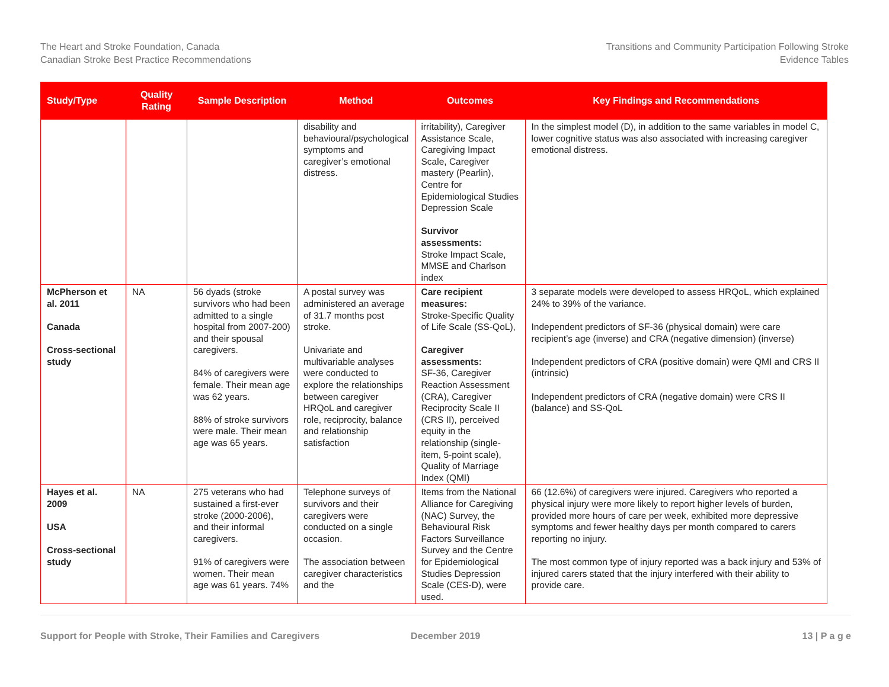The Heart and Stroke Foundation, Canada
Canadian Stroke Best Practice Recommendations
Transitions and Community Participation Following Stroke
Evidence Tables
| Study/Type | Quality Rating | Sample Description | Method | Outcomes | Key Findings and Recommendations |
| --- | --- | --- | --- | --- | --- |
| | | | disability and behavioural/psychological symptoms and caregiver’s emotional distress. | irritability), Caregiver Assistance Scale, Caregiving Impact Scale, Caregiver mastery (Pearlin), Centre for Epidemiological Studies Depression Scale Survivor assessments: Stroke Impact Scale, MMSE and Charlson index | In the simplest model (D), in addition to the same variables in model C, lower cognitive status was also associated with increasing caregiver emotional distress. |
| McPherson et al. 2011 Canada Cross-sectional study | NA | 56 dyads (stroke survivors who had been admitted to a single hospital from 2007-200) and their spousal caregivers. 84% of caregivers were female. Their mean age was 62 years. 88% of stroke survivors were male. Their mean age was 65 years. | A postal survey was administered an average of 31.7 months post stroke. Univariate and multivariable analyses were conducted to explore the relationships between caregiver HRQoL and caregiver role, reciprocity, balance and relationship satisfaction | Care recipient measures: Stroke-Specific Quality of Life Scale (SS-QoL), Caregiver assessments: SF-36, Caregiver Reaction Assessment (CRA), Caregiver Reciprocity Scale II (CRS II), perceived equity in the relationship (single-item, 5-point scale), Quality of Marriage Index (QMI) | 3 separate models were developed to assess HRQoL, which explained 24% to 39% of the variance. Independent predictors of SF-36 (physical domain) were care recipient’s age (inverse) and CRA (negative dimension) (inverse) Independent predictors of CRA (positive domain) were QMI and CRS II (intrinsic) Independent predictors of CRA (negative domain) were CRS II (balance) and SS-QoL |
| Hayes et al. 2009 USA Cross-sectional study | NA | 275 veterans who had sustained a first-ever stroke (2000-2006), and their informal caregivers. 91% of caregivers were women. Their mean age was 61 years. 74% | Telephone surveys of survivors and their caregivers were conducted on a single occasion. The association between caregiver characteristics and the | Items from the National Alliance for Caregiving (NAC) Survey, the Behavioural Risk Factors Surveillance Survey and the Centre for Epidemiological Studies Depression Scale (CES-D), were used. | 66 (12.6%) of caregivers were injured. Caregivers who reported a physical injury were more likely to report higher levels of burden, provided more hours of care per week, exhibited more depressive symptoms and fewer healthy days per month compared to carers reporting no injury. The most common type of injury reported was a back injury and 53% of injured carers stated that the injury interfered with their ability to provide care. |
Support for People with Stroke, Their Families and Caregivers December 2019 13 | P a g e